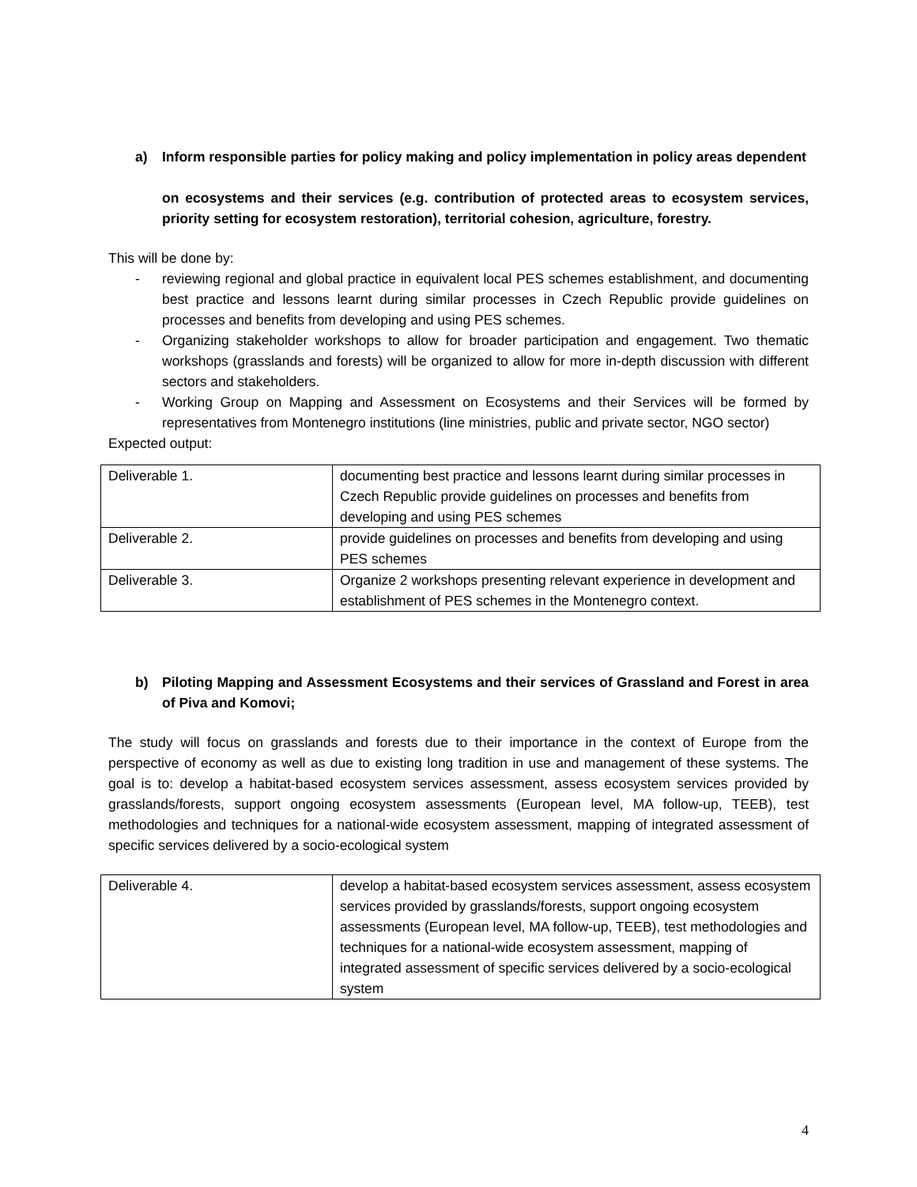a) Inform responsible parties for policy making and policy implementation in policy areas dependent
on ecosystems and their services (e.g. contribution of protected areas to ecosystem services, priority setting for ecosystem restoration), territorial cohesion, agriculture, forestry.
This will be done by:
- reviewing regional and global practice in equivalent local PES schemes establishment, and documenting best practice and lessons learnt during similar processes in Czech Republic provide guidelines on processes and benefits from developing and using PES schemes.
- Organizing stakeholder workshops to allow for broader participation and engagement. Two thematic workshops (grasslands and forests) will be organized to allow for more in-depth discussion with different sectors and stakeholders.
- Working Group on Mapping and Assessment on Ecosystems and their Services will be formed by representatives from Montenegro institutions (line ministries, public and private sector, NGO sector)
Expected output:
| Deliverable 1. | documenting best practice and lessons learnt during similar processes in Czech Republic provide guidelines on processes and benefits from developing and using PES schemes |
| Deliverable 2. | provide guidelines on processes and benefits from developing and using PES schemes |
| Deliverable 3. | Organize 2 workshops presenting relevant experience in development and establishment of PES schemes in the Montenegro context. |
b) Piloting Mapping and Assessment Ecosystems and their services of Grassland and Forest in area of Piva and Komovi;
The study will focus on grasslands and forests due to their importance in the context of Europe from the perspective of economy as well as due to existing long tradition in use and management of these systems. The goal is to: develop a habitat-based ecosystem services assessment, assess ecosystem services provided by grasslands/forests, support ongoing ecosystem assessments (European level, MA follow-up, TEEB), test methodologies and techniques for a national-wide ecosystem assessment, mapping of integrated assessment of specific services delivered by a socio-ecological system
| Deliverable 4. | develop a habitat-based ecosystem services assessment, assess ecosystem services provided by grasslands/forests, support ongoing ecosystem assessments (European level, MA follow-up, TEEB), test methodologies and techniques for a national-wide ecosystem assessment, mapping of integrated assessment of specific services delivered by a socio-ecological system |
4